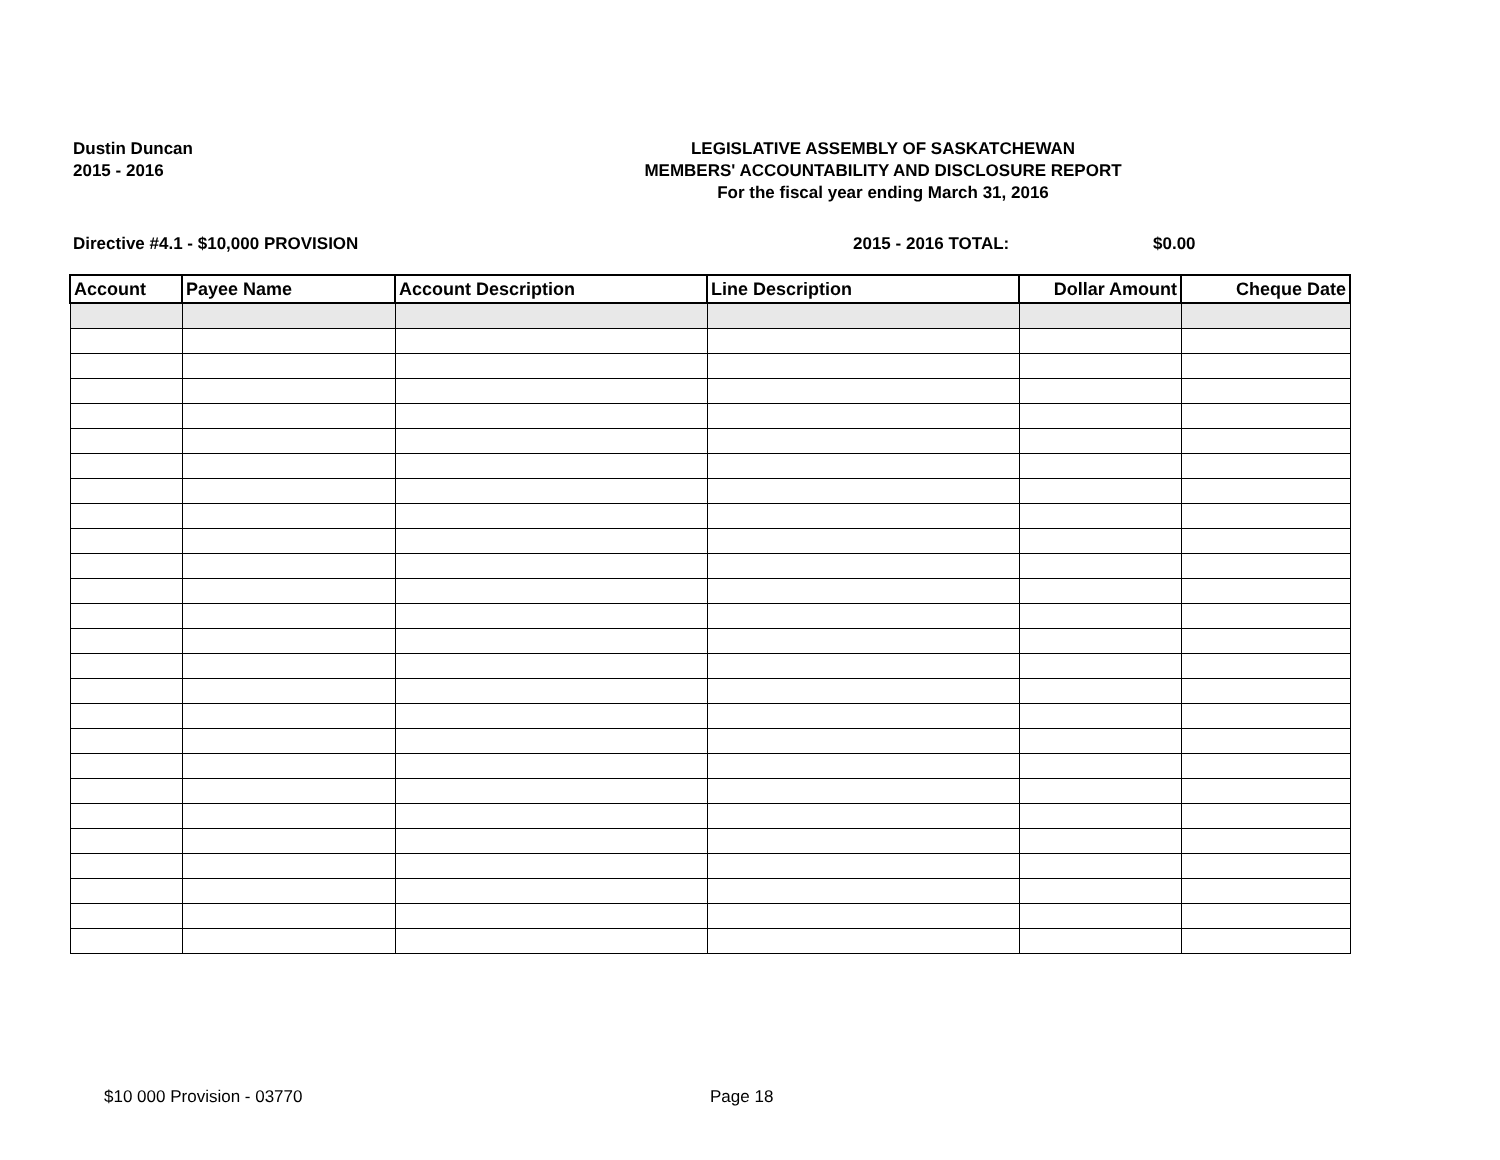Dustin Duncan
2015 - 2016
LEGISLATIVE ASSEMBLY OF SASKATCHEWAN
MEMBERS' ACCOUNTABILITY AND DISCLOSURE REPORT
For the fiscal year ending March 31, 2016
Directive #4.1 - $10,000 PROVISION 2015 - 2016 TOTAL: $0.00
| Account | Payee Name | Account Description | Line Description | Dollar Amount | Cheque Date |
| --- | --- | --- | --- | --- | --- |
$10 000 Provision - 03770 Page 18